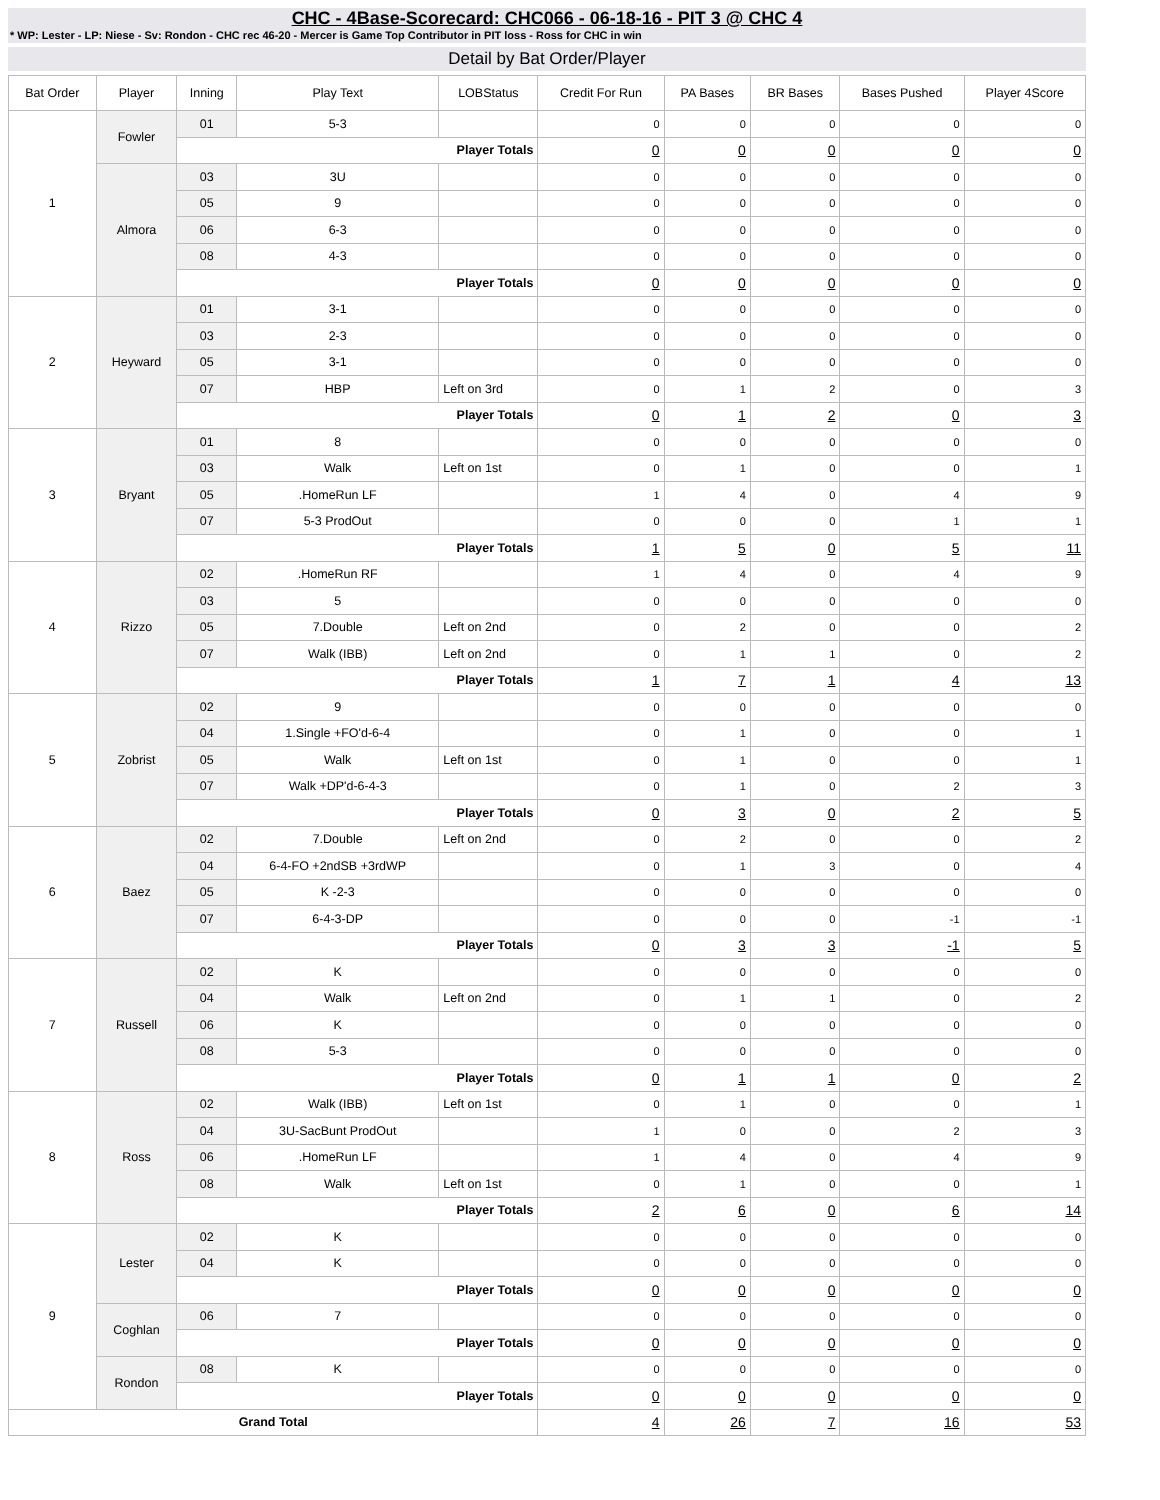CHC - 4Base-Scorecard: CHC066 - 06-18-16 - PIT 3 @ CHC 4
* WP: Lester - LP: Niese - Sv: Rondon - CHC rec 46-20 - Mercer is Game Top Contributor in PIT loss - Ross for CHC in win
Detail by Bat Order/Player
| Bat Order | Player | Inning | Play Text | LOBStatus | Credit For Run | PA Bases | BR Bases | Bases Pushed | Player 4Score |
| --- | --- | --- | --- | --- | --- | --- | --- | --- | --- |
| 1 | Fowler | 01 | 5-3 | | 0 | 0 | 0 | 0 | 0 |
| | | Player Totals | | | 0 | 0 | 0 | 0 | 0 |
| | Almora | 03 | 3U | | 0 | 0 | 0 | 0 | 0 |
| | | 05 | 9 | | 0 | 0 | 0 | 0 | 0 |
| | | 06 | 6-3 | | 0 | 0 | 0 | 0 | 0 |
| | | 08 | 4-3 | | 0 | 0 | 0 | 0 | 0 |
| | | Player Totals | | | 0 | 0 | 0 | 0 | 0 |
| 2 | Heyward | 01 | 3-1 | | 0 | 0 | 0 | 0 | 0 |
| | | 03 | 2-3 | | 0 | 0 | 0 | 0 | 0 |
| | | 05 | 3-1 | | 0 | 0 | 0 | 0 | 0 |
| | | 07 | HBP | Left on 3rd | 0 | 1 | 2 | 0 | 3 |
| | | Player Totals | | | 0 | 1 | 2 | 0 | 3 |
| 3 | Bryant | 01 | 8 | | 0 | 0 | 0 | 0 | 0 |
| | | 03 | Walk | Left on 1st | 0 | 1 | 0 | 0 | 1 |
| | | 05 | .HomeRun LF | | 1 | 4 | 0 | 4 | 9 |
| | | 07 | 5-3 ProdOut | | 0 | 0 | 0 | 1 | 1 |
| | | Player Totals | | | 1 | 5 | 0 | 5 | 11 |
| 4 | Rizzo | 02 | .HomeRun RF | | 1 | 4 | 0 | 4 | 9 |
| | | 03 | 5 | | 0 | 0 | 0 | 0 | 0 |
| | | 05 | 7.Double | Left on 2nd | 0 | 2 | 0 | 0 | 2 |
| | | 07 | Walk (IBB) | Left on 2nd | 0 | 1 | 1 | 0 | 2 |
| | | Player Totals | | | 1 | 7 | 1 | 4 | 13 |
| 5 | Zobrist | 02 | 9 | | 0 | 0 | 0 | 0 | 0 |
| | | 04 | 1.Single +FO'd-6-4 | | 0 | 1 | 0 | 0 | 1 |
| | | 05 | Walk | Left on 1st | 0 | 1 | 0 | 0 | 1 |
| | | 07 | Walk +DP'd-6-4-3 | | 0 | 1 | 0 | 2 | 3 |
| | | Player Totals | | | 0 | 3 | 0 | 2 | 5 |
| 6 | Baez | 02 | 7.Double | Left on 2nd | 0 | 2 | 0 | 0 | 2 |
| | | 04 | 6-4-FO +2ndSB +3rdWP | | 0 | 1 | 3 | 0 | 4 |
| | | 05 | K -2-3 | | 0 | 0 | 0 | 0 | 0 |
| | | 07 | 6-4-3-DP | | 0 | 0 | 0 | -1 | -1 |
| | | Player Totals | | | 0 | 3 | 3 | -1 | 5 |
| 7 | Russell | 02 | K | | 0 | 0 | 0 | 0 | 0 |
| | | 04 | Walk | Left on 2nd | 0 | 1 | 1 | 0 | 2 |
| | | 06 | K | | 0 | 0 | 0 | 0 | 0 |
| | | 08 | 5-3 | | 0 | 0 | 0 | 0 | 0 |
| | | Player Totals | | | 0 | 1 | 1 | 0 | 2 |
| 8 | Ross | 02 | Walk (IBB) | Left on 1st | 0 | 1 | 0 | 0 | 1 |
| | | 04 | 3U-SacBunt ProdOut | | 1 | 0 | 0 | 2 | 3 |
| | | 06 | .HomeRun LF | | 1 | 4 | 0 | 4 | 9 |
| | | 08 | Walk | Left on 1st | 0 | 1 | 0 | 0 | 1 |
| | | Player Totals | | | 2 | 6 | 0 | 6 | 14 |
| 9 | Lester | 02 | K | | 0 | 0 | 0 | 0 | 0 |
| | | 04 | K | | 0 | 0 | 0 | 0 | 0 |
| | | Player Totals | | | 0 | 0 | 0 | 0 | 0 |
| | Coghlan | 06 | 7 | | 0 | 0 | 0 | 0 | 0 |
| | | Player Totals | | | 0 | 0 | 0 | 0 | 0 |
| | Rondon | 08 | K | | 0 | 0 | 0 | 0 | 0 |
| | | Player Totals | | | 0 | 0 | 0 | 0 | 0 |
| Grand Total | | | | | 4 | 26 | 7 | 16 | 53 |